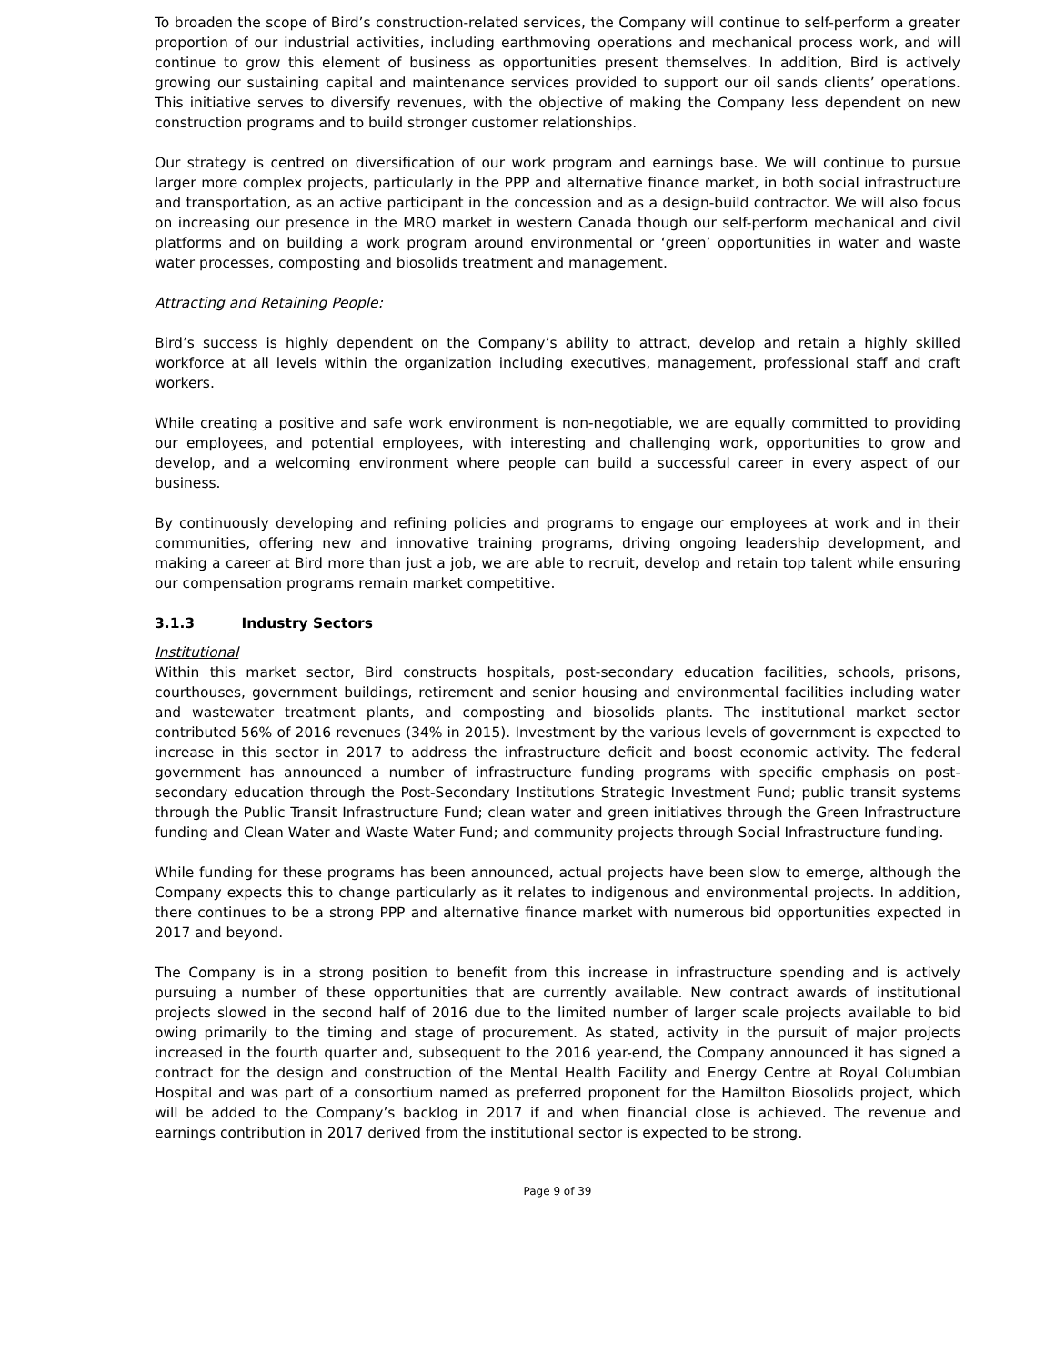To broaden the scope of Bird’s construction-related services, the Company will continue to self-perform a greater proportion of our industrial activities, including earthmoving operations and mechanical process work, and will continue to grow this element of business as opportunities present themselves. In addition, Bird is actively growing our sustaining capital and maintenance services provided to support our oil sands clients’ operations. This initiative serves to diversify revenues, with the objective of making the Company less dependent on new construction programs and to build stronger customer relationships.
Our strategy is centred on diversification of our work program and earnings base. We will continue to pursue larger more complex projects, particularly in the PPP and alternative finance market, in both social infrastructure and transportation, as an active participant in the concession and as a design-build contractor. We will also focus on increasing our presence in the MRO market in western Canada though our self-perform mechanical and civil platforms and on building a work program around environmental or ‘green’ opportunities in water and waste water processes, composting and biosolids treatment and management.
Attracting and Retaining People:
Bird’s success is highly dependent on the Company’s ability to attract, develop and retain a highly skilled workforce at all levels within the organization including executives, management, professional staff and craft workers.
While creating a positive and safe work environment is non-negotiable, we are equally committed to providing our employees, and potential employees, with interesting and challenging work, opportunities to grow and develop, and a welcoming environment where people can build a successful career in every aspect of our business.
By continuously developing and refining policies and programs to engage our employees at work and in their communities, offering new and innovative training programs, driving ongoing leadership development, and making a career at Bird more than just a job, we are able to recruit, develop and retain top talent while ensuring our compensation programs remain market competitive.
3.1.3 Industry Sectors
Institutional
Within this market sector, Bird constructs hospitals, post-secondary education facilities, schools, prisons, courthouses, government buildings, retirement and senior housing and environmental facilities including water and wastewater treatment plants, and composting and biosolids plants. The institutional market sector contributed 56% of 2016 revenues (34% in 2015). Investment by the various levels of government is expected to increase in this sector in 2017 to address the infrastructure deficit and boost economic activity. The federal government has announced a number of infrastructure funding programs with specific emphasis on post-secondary education through the Post-Secondary Institutions Strategic Investment Fund; public transit systems through the Public Transit Infrastructure Fund; clean water and green initiatives through the Green Infrastructure funding and Clean Water and Waste Water Fund; and community projects through Social Infrastructure funding.
While funding for these programs has been announced, actual projects have been slow to emerge, although the Company expects this to change particularly as it relates to indigenous and environmental projects. In addition, there continues to be a strong PPP and alternative finance market with numerous bid opportunities expected in 2017 and beyond.
The Company is in a strong position to benefit from this increase in infrastructure spending and is actively pursuing a number of these opportunities that are currently available. New contract awards of institutional projects slowed in the second half of 2016 due to the limited number of larger scale projects available to bid owing primarily to the timing and stage of procurement. As stated, activity in the pursuit of major projects increased in the fourth quarter and, subsequent to the 2016 year-end, the Company announced it has signed a contract for the design and construction of the Mental Health Facility and Energy Centre at Royal Columbian Hospital and was part of a consortium named as preferred proponent for the Hamilton Biosolids project, which will be added to the Company’s backlog in 2017 if and when financial close is achieved. The revenue and earnings contribution in 2017 derived from the institutional sector is expected to be strong.
Page 9 of 39